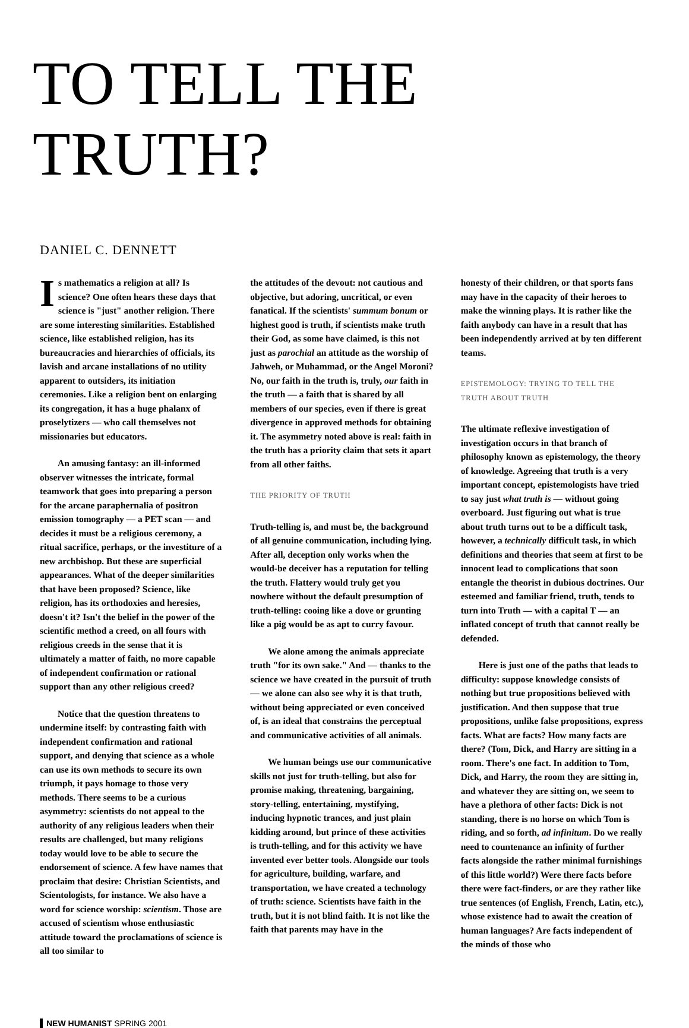TO TELL THE TRUTH?
DANIEL C. DENNETT
Is mathematics a religion at all? Is science? One often hears these days that science is "just" another religion. There are some interesting similarities. Established science, like established religion, has its bureaucracies and hierarchies of officials, its lavish and arcane installations of no utility apparent to outsiders, its initiation ceremonies. Like a religion bent on enlarging its congregation, it has a huge phalanx of proselytizers — who call themselves not missionaries but educators.
An amusing fantasy: an ill-informed observer witnesses the intricate, formal teamwork that goes into preparing a person for the arcane paraphernalia of positron emission tomography — a PET scan — and decides it must be a religious ceremony, a ritual sacrifice, perhaps, or the investiture of a new archbishop. But these are superficial appearances. What of the deeper similarities that have been proposed? Science, like religion, has its orthodoxies and heresies, doesn't it? Isn't the belief in the power of the scientific method a creed, on all fours with religious creeds in the sense that it is ultimately a matter of faith, no more capable of independent confirmation or rational support than any other religious creed?
Notice that the question threatens to undermine itself: by contrasting faith with independent confirmation and rational support, and denying that science as a whole can use its own methods to secure its own triumph, it pays homage to those very methods. There seems to be a curious asymmetry: scientists do not appeal to the authority of any religious leaders when their results are challenged, but many religions today would love to be able to secure the endorsement of science. A few have names that proclaim that desire: Christian Scientists, and Scientologists, for instance. We also have a word for science worship: scientism. Those are accused of scientism whose enthusiastic attitude toward the proclamations of science is all too similar to
the attitudes of the devout: not cautious and objective, but adoring, uncritical, or even fanatical. If the scientists' summum bonum or highest good is truth, if scientists make truth their God, as some have claimed, is this not just as parochial an attitude as the worship of Jahweh, or Muhammad, or the Angel Moroni? No, our faith in the truth is, truly, our faith in the truth — a faith that is shared by all members of our species, even if there is great divergence in approved methods for obtaining it. The asymmetry noted above is real: faith in the truth has a priority claim that sets it apart from all other faiths.
THE PRIORITY OF TRUTH
Truth-telling is, and must be, the background of all genuine communication, including lying. After all, deception only works when the would-be deceiver has a reputation for telling the truth. Flattery would truly get you nowhere without the default presumption of truth-telling: cooing like a dove or grunting like a pig would be as apt to curry favour.
We alone among the animals appreciate truth "for its own sake." And — thanks to the science we have created in the pursuit of truth — we alone can also see why it is that truth, without being appreciated or even conceived of, is an ideal that constrains the perceptual and communicative activities of all animals.
We human beings use our communicative skills not just for truth-telling, but also for promise making, threatening, bargaining, story-telling, entertaining, mystifying, inducing hypnotic trances, and just plain kidding around, but prince of these activities is truth-telling, and for this activity we have invented ever better tools. Alongside our tools for agriculture, building, warfare, and transportation, we have created a technology of truth: science. Scientists have faith in the truth, but it is not blind faith. It is not like the faith that parents may have in the
honesty of their children, or that sports fans may have in the capacity of their heroes to make the winning plays. It is rather like the faith anybody can have in a result that has been independently arrived at by ten different teams.
EPISTEMOLOGY: TRYING TO TELL THE TRUTH ABOUT TRUTH
The ultimate reflexive investigation of investigation occurs in that branch of philosophy known as epistemology, the theory of knowledge. Agreeing that truth is a very important concept, epistemologists have tried to say just what truth is — without going overboard. Just figuring out what is true about truth turns out to be a difficult task, however, a technically difficult task, in which definitions and theories that seem at first to be innocent lead to complications that soon entangle the theorist in dubious doctrines. Our esteemed and familiar friend, truth, tends to turn into Truth — with a capital T — an inflated concept of truth that cannot really be defended.
Here is just one of the paths that leads to difficulty: suppose knowledge consists of nothing but true propositions believed with justification. And then suppose that true propositions, unlike false propositions, express facts. What are facts? How many facts are there? (Tom, Dick, and Harry are sitting in a room. There's one fact. In addition to Tom, Dick, and Harry, the room they are sitting in, and whatever they are sitting on, we seem to have a plethora of other facts: Dick is not standing, there is no horse on which Tom is riding, and so forth, ad infinitum. Do we really need to countenance an infinity of further facts alongside the rather minimal furnishings of this little world?) Were there facts before there were fact-finders, or are they rather like true sentences (of English, French, Latin, etc.), whose existence had to await the creation of human languages? Are facts independent of the minds of those who
NEW HUMANIST SPRING 2001